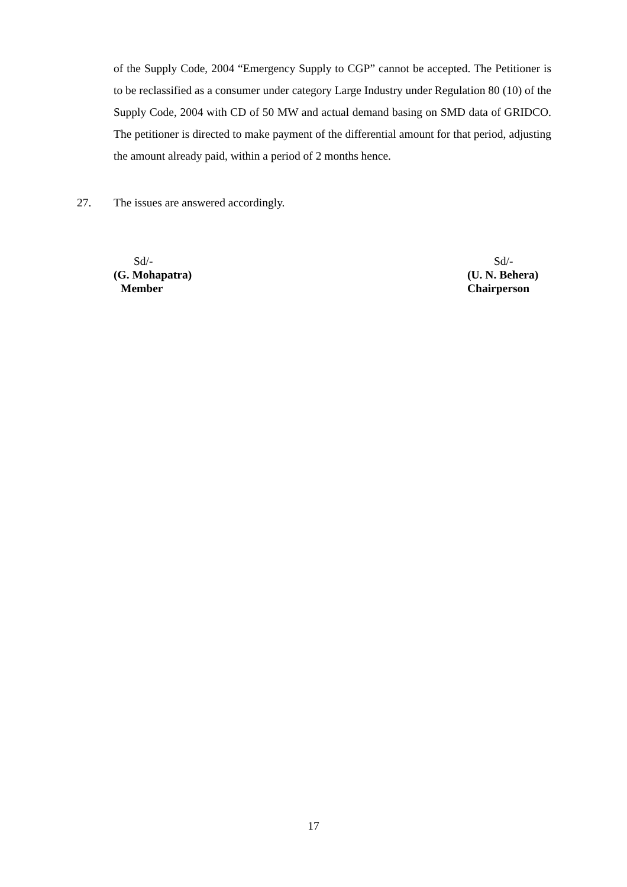of the Supply Code, 2004 “Emergency Supply to CGP” cannot be accepted. The Petitioner is to be reclassified as a consumer under category Large Industry under Regulation 80 (10) of the Supply Code, 2004 with CD of 50 MW and actual demand basing on SMD data of GRIDCO. The petitioner is directed to make payment of the differential amount for that period, adjusting the amount already paid, within a period of 2 months hence.
27. The issues are answered accordingly.
Sd/-
(G. Mohapatra)
Member
Sd/-
(U. N. Behera)
Chairperson
17